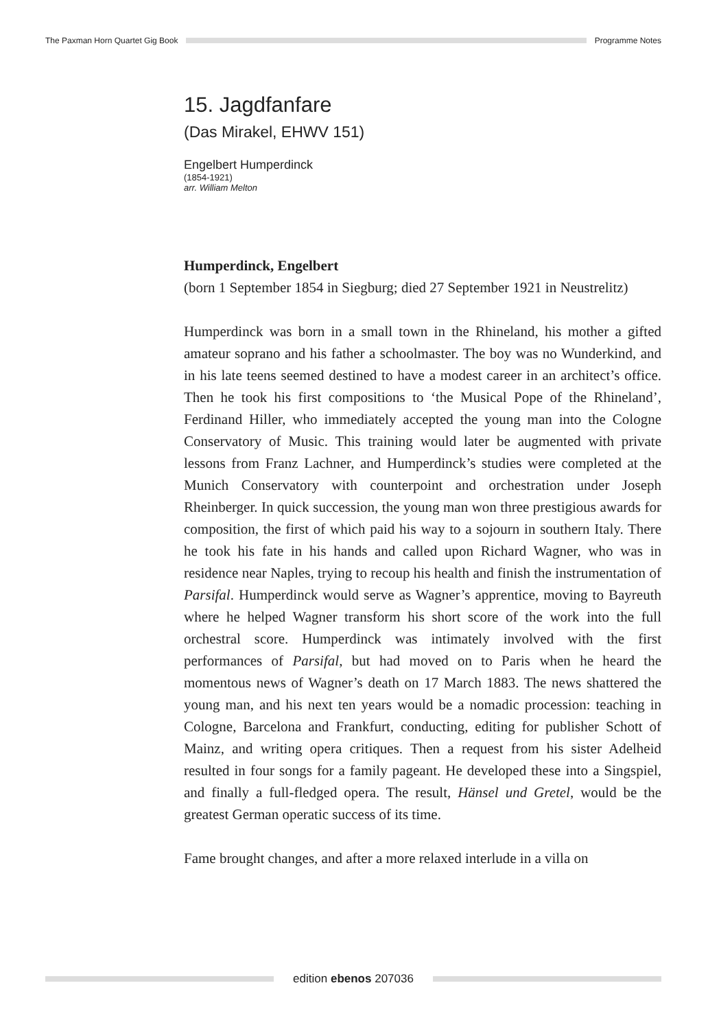The Paxman Horn Quartet Gig Book
Programme Notes
15. Jagdfanfare
(Das Mirakel, EHWV 151)
Engelbert Humperdinck
(1854-1921)
arr. William Melton
Humperdinck, Engelbert
(born 1 September 1854 in Siegburg; died 27 September 1921 in Neustrelitz)
Humperdinck was born in a small town in the Rhineland, his mother a gifted amateur soprano and his father a schoolmaster. The boy was no Wunderkind, and in his late teens seemed destined to have a modest career in an architect’s office. Then he took his first compositions to ‘the Musical Pope of the Rhineland’, Ferdinand Hiller, who immediately accepted the young man into the Cologne Conservatory of Music. This training would later be augmented with private lessons from Franz Lachner, and Humperdinck’s studies were completed at the Munich Conservatory with counterpoint and orchestration under Joseph Rheinberger. In quick succession, the young man won three prestigious awards for composition, the first of which paid his way to a sojourn in southern Italy. There he took his fate in his hands and called upon Richard Wagner, who was in residence near Naples, trying to recoup his health and finish the instrumentation of Parsifal. Humperdinck would serve as Wagner’s apprentice, moving to Bayreuth where he helped Wagner transform his short score of the work into the full orchestral score. Humperdinck was intimately involved with the first performances of Parsifal, but had moved on to Paris when he heard the momentous news of Wagner’s death on 17 March 1883. The news shattered the young man, and his next ten years would be a nomadic procession: teaching in Cologne, Barcelona and Frankfurt, conducting, editing for publisher Schott of Mainz, and writing opera critiques. Then a request from his sister Adelheid resulted in four songs for a family pageant. He developed these into a Singspiel, and finally a full-fledged opera. The result, Hänsel und Gretel, would be the greatest German operatic success of its time.
Fame brought changes, and after a more relaxed interlude in a villa on
edition ebenos 207036